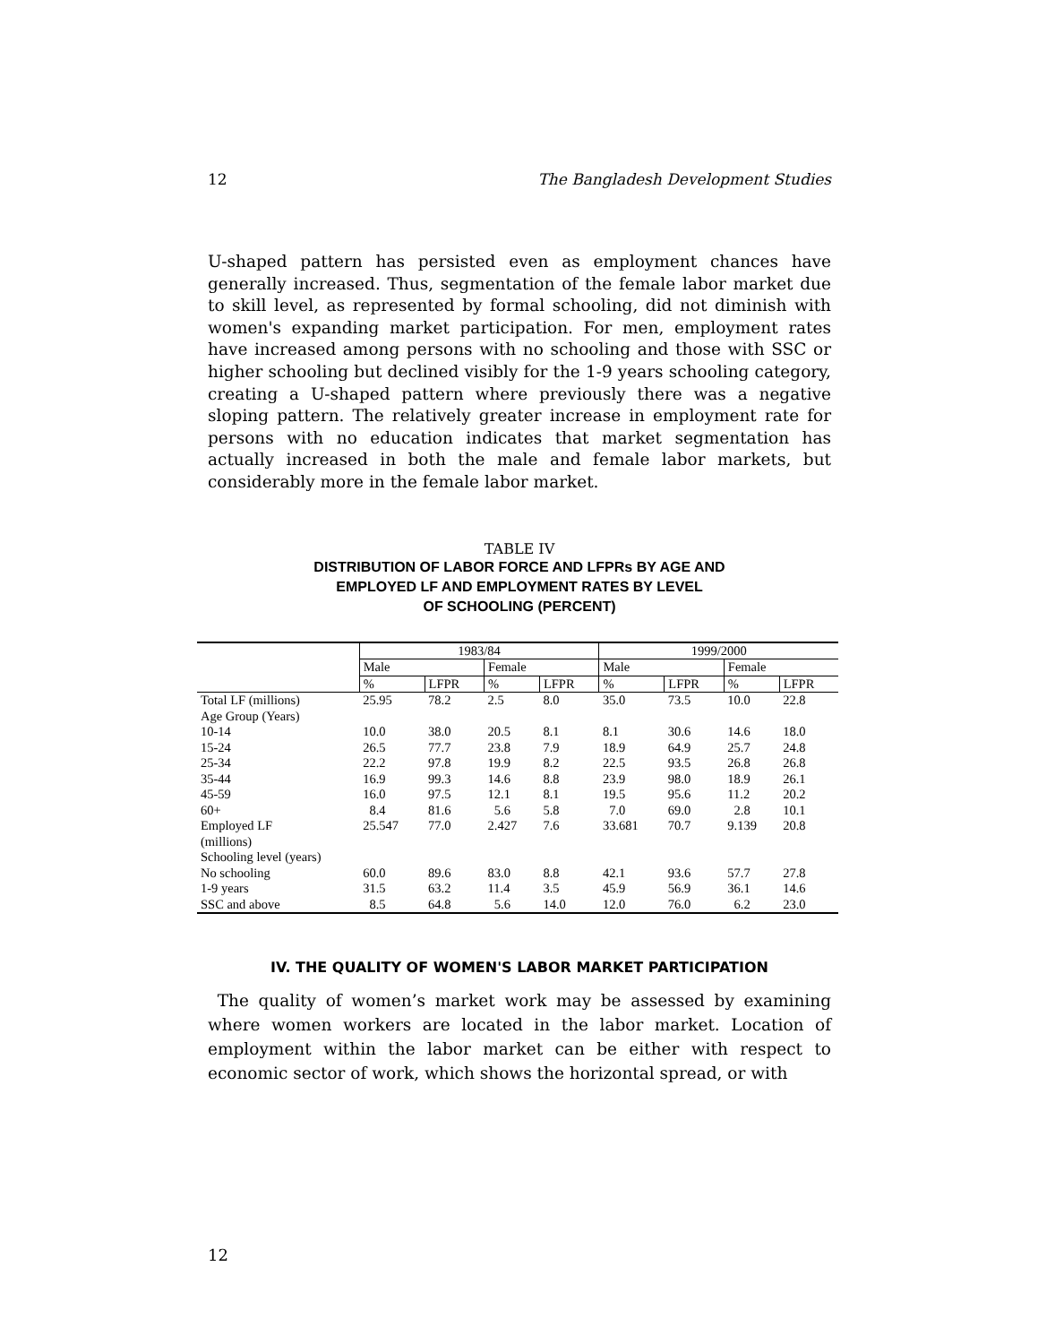12 The Bangladesh Development Studies
U-shaped pattern has persisted even as employment chances have generally increased. Thus, segmentation of the female labor market due to skill level, as represented by formal schooling, did not diminish with women's expanding market participation. For men, employment rates have increased among persons with no schooling and those with SSC or higher schooling but declined visibly for the 1-9 years schooling category, creating a U-shaped pattern where previously there was a negative sloping pattern. The relatively greater increase in employment rate for persons with no education indicates that market segmentation has actually increased in both the male and female labor markets, but considerably more in the female labor market.
TABLE IV
DISTRIBUTION OF LABOR FORCE AND LFPRs BY AGE AND
EMPLOYED LF AND EMPLOYMENT RATES BY LEVEL
OF SCHOOLING (PERCENT)
| | 1983/84 | | | | 1999/2000 | | | |
| --- | --- | --- | --- | --- | --- | --- | --- | --- |
| | Male | | Female | | Male | | Female | |
| | % | LFPR | % | LFPR | % | LFPR | % | LFPR |
| Total LF (millions) | 25.95 | 78.2 | 2.5 | 8.0 | 35.0 | 73.5 | 10.0 | 22.8 |
| Age Group (Years) | | | | | | | | |
| 10-14 | 10.0 | 38.0 | 20.5 | 8.1 | 8.1 | 30.6 | 14.6 | 18.0 |
| 15-24 | 26.5 | 77.7 | 23.8 | 7.9 | 18.9 | 64.9 | 25.7 | 24.8 |
| 25-34 | 22.2 | 97.8 | 19.9 | 8.2 | 22.5 | 93.5 | 26.8 | 26.8 |
| 35-44 | 16.9 | 99.3 | 14.6 | 8.8 | 23.9 | 98.0 | 18.9 | 26.1 |
| 45-59 | 16.0 | 97.5 | 12.1 | 8.1 | 19.5 | 95.6 | 11.2 | 20.2 |
| 60+ | 8.4 | 81.6 | 5.6 | 5.8 | 7.0 | 69.0 | 2.8 | 10.1 |
| Employed LF (millions) | 25.547 | 77.0 | 2.427 | 7.6 | 33.681 | 70.7 | 9.139 | 20.8 |
| Schooling level (years) | | | | | | | | |
| No schooling | 60.0 | 89.6 | 83.0 | 8.8 | 42.1 | 93.6 | 57.7 | 27.8 |
| 1-9 years | 31.5 | 63.2 | 11.4 | 3.5 | 45.9 | 56.9 | 36.1 | 14.6 |
| SSC and above | 8.5 | 64.8 | 5.6 | 14.0 | 12.0 | 76.0 | 6.2 | 23.0 |
IV. THE QUALITY OF WOMEN'S LABOR MARKET PARTICIPATION
The quality of women’s market work may be assessed by examining where women workers are located in the labor market. Location of employment within the labor market can be either with respect to economic sector of work, which shows the horizontal spread, or with
12